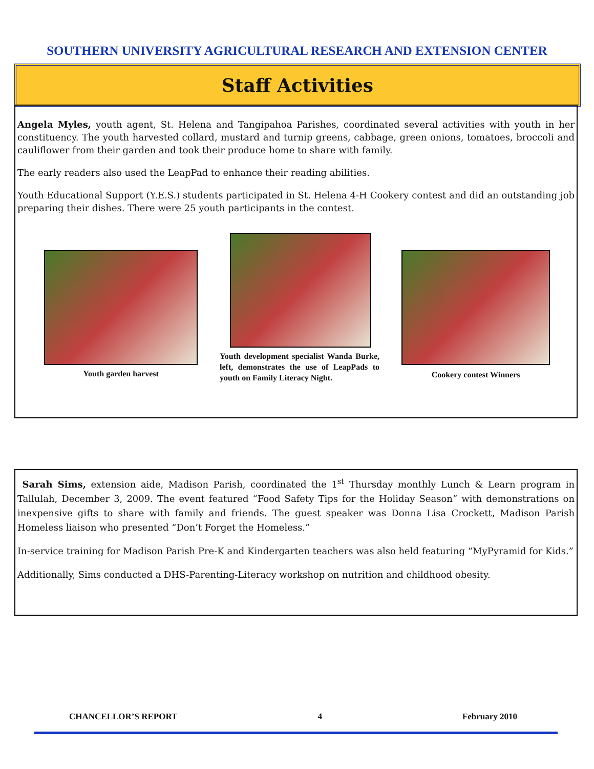SOUTHERN UNIVERSITY AGRICULTURAL RESEARCH AND EXTENSION CENTER
Staff Activities
Angela Myles, youth agent, St. Helena and Tangipahoa Parishes, coordinated several activities with youth in her constituency. The youth harvested collard, mustard and turnip greens, cabbage, green onions, tomatoes, broccoli and cauliflower from their garden and took their produce home to share with family.
The early readers also used the LeapPad to enhance their reading abilities.
Youth Educational Support (Y.E.S.) students participated in St. Helena 4-H Cookery contest and did an outstanding job preparing their dishes. There were 25 youth participants in the contest.
Youth garden harvest
Youth development specialist Wanda Burke, left, demonstrates the use of LeapPads to youth on Family Literacy Night.
Cookery contest Winners
Sarah Sims, extension aide, Madison Parish, coordinated the 1<sup>st</sup> Thursday monthly Lunch & Learn program in Tallulah, December 3, 2009. The event featured “Food Safety Tips for the Holiday Season” with demonstrations on inexpensive gifts to share with family and friends. The guest speaker was Donna Lisa Crockett, Madison Parish Homeless liaison who presented “Don’t Forget the Homeless.”
In-service training for Madison Parish Pre-K and Kindergarten teachers was also held featuring “MyPyramid for Kids.”
Additionally, Sims conducted a DHS-Parenting-Literacy workshop on nutrition and childhood obesity.
CHANCELLOR’S REPORT 4 February 2010